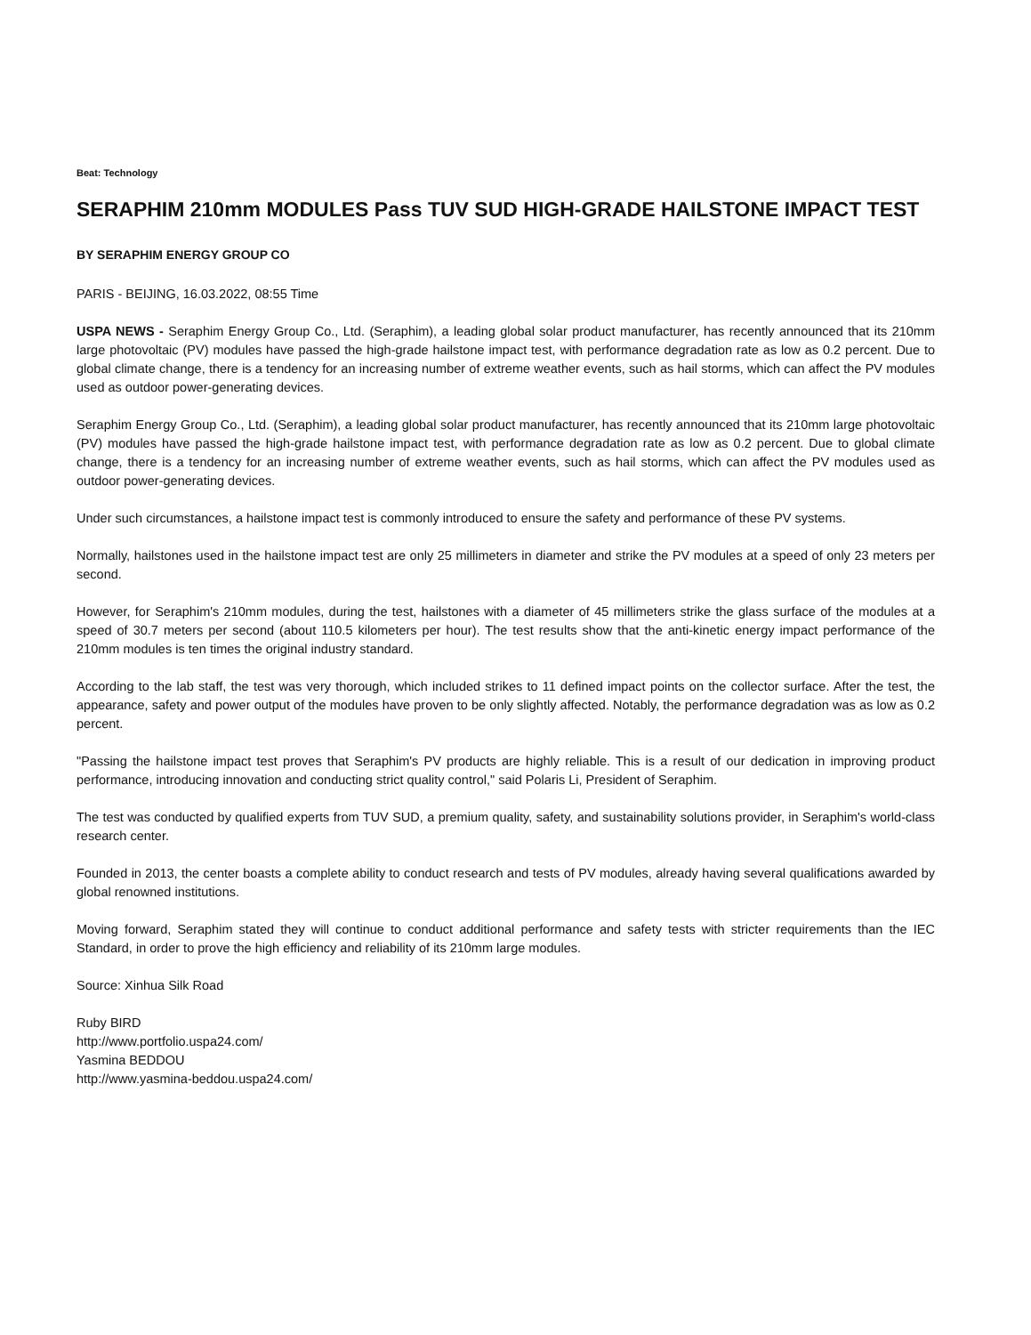Beat: Technology
SERAPHIM 210mm MODULES Pass TUV SUD HIGH-GRADE HAILSTONE IMPACT TEST
BY SERAPHIM ENERGY GROUP CO
PARIS - BEIJING, 16.03.2022, 08:55 Time
USPA NEWS - Seraphim Energy Group Co., Ltd. (Seraphim), a leading global solar product manufacturer, has recently announced that its 210mm large photovoltaic (PV) modules have passed the high-grade hailstone impact test, with performance degradation rate as low as 0.2 percent. Due to global climate change, there is a tendency for an increasing number of extreme weather events, such as hail storms, which can affect the PV modules used as outdoor power-generating devices.
Seraphim Energy Group Co., Ltd. (Seraphim), a leading global solar product manufacturer, has recently announced that its 210mm large photovoltaic (PV) modules have passed the high-grade hailstone impact test, with performance degradation rate as low as 0.2 percent. Due to global climate change, there is a tendency for an increasing number of extreme weather events, such as hail storms, which can affect the PV modules used as outdoor power-generating devices.
Under such circumstances, a hailstone impact test is commonly introduced to ensure the safety and performance of these PV systems.
Normally, hailstones used in the hailstone impact test are only 25 millimeters in diameter and strike the PV modules at a speed of only 23 meters per second.
However, for Seraphim's 210mm modules, during the test, hailstones with a diameter of 45 millimeters strike the glass surface of the modules at a speed of 30.7 meters per second (about 110.5 kilometers per hour). The test results show that the anti-kinetic energy impact performance of the 210mm modules is ten times the original industry standard.
According to the lab staff, the test was very thorough, which included strikes to 11 defined impact points on the collector surface. After the test, the appearance, safety and power output of the modules have proven to be only slightly affected. Notably, the performance degradation was as low as 0.2 percent.
"Passing the hailstone impact test proves that Seraphim's PV products are highly reliable. This is a result of our dedication in improving product performance, introducing innovation and conducting strict quality control," said Polaris Li, President of Seraphim.
The test was conducted by qualified experts from TUV SUD, a premium quality, safety, and sustainability solutions provider, in Seraphim's world-class research center.
Founded in 2013, the center boasts a complete ability to conduct research and tests of PV modules, already having several qualifications awarded by global renowned institutions.
Moving forward, Seraphim stated they will continue to conduct additional performance and safety tests with stricter requirements than the IEC Standard, in order to prove the high efficiency and reliability of its 210mm large modules.
Source: Xinhua Silk Road
Ruby BIRD
http://www.portfolio.uspa24.com/
Yasmina BEDDOU
http://www.yasmina-beddou.uspa24.com/